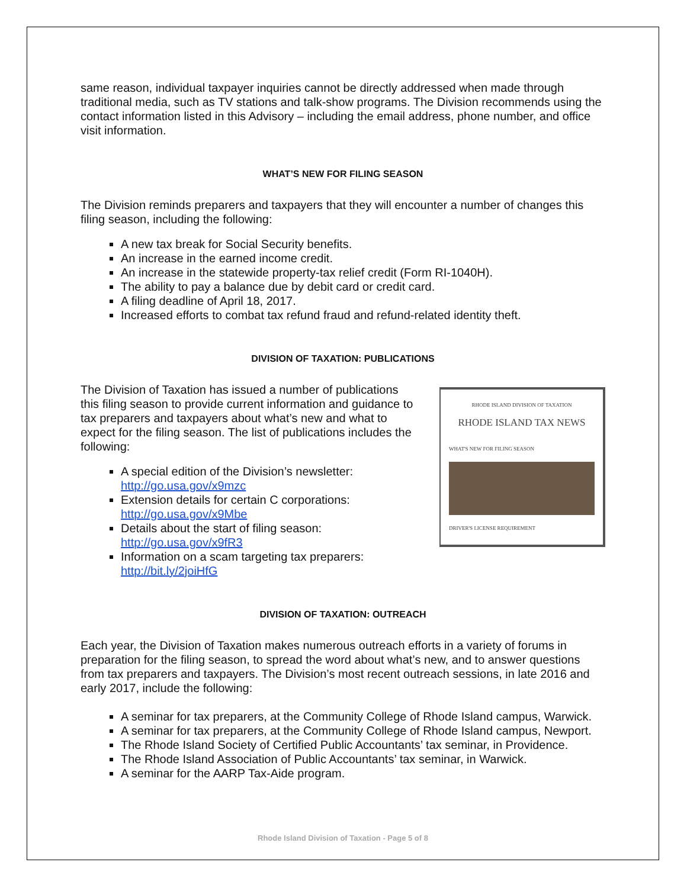same reason, individual taxpayer inquiries cannot be directly addressed when made through traditional media, such as TV stations and talk-show programs. The Division recommends using the contact information listed in this Advisory – including the email address, phone number, and office visit information.
WHAT’S NEW FOR FILING SEASON
The Division reminds preparers and taxpayers that they will encounter a number of changes this filing season, including the following:
A new tax break for Social Security benefits.
An increase in the earned income credit.
An increase in the statewide property-tax relief credit (Form RI-1040H).
The ability to pay a balance due by debit card or credit card.
A filing deadline of April 18, 2017.
Increased efforts to combat tax refund fraud and refund-related identity theft.
DIVISION OF TAXATION: PUBLICATIONS
The Division of Taxation has issued a number of publications this filing season to provide current information and guidance to tax preparers and taxpayers about what’s new and what to expect for the filing season. The list of publications includes the following:
A special edition of the Division’s newsletter: http://go.usa.gov/x9mzc
Extension details for certain C corporations: http://go.usa.gov/x9Mbe
Details about the start of filing season: http://go.usa.gov/x9fR3
Information on a scam targeting tax preparers: http://bit.ly/2joiHfG
RHODE ISLAND DIVISION OF TAXATION
RHODE ISLAND TAX NEWS
WHAT'S NEW FOR FILING SEASON
DRIVER'S LICENSE REQUIREMENT
DIVISION OF TAXATION: OUTREACH
Each year, the Division of Taxation makes numerous outreach efforts in a variety of forums in preparation for the filing season, to spread the word about what’s new, and to answer questions from tax preparers and taxpayers. The Division’s most recent outreach sessions, in late 2016 and early 2017, include the following:
A seminar for tax preparers, at the Community College of Rhode Island campus, Warwick.
A seminar for tax preparers, at the Community College of Rhode Island campus, Newport.
The Rhode Island Society of Certified Public Accountants’ tax seminar, in Providence.
The Rhode Island Association of Public Accountants’ tax seminar, in Warwick.
A seminar for the AARP Tax-Aide program.
Rhode Island Division of Taxation - Page 5 of 8